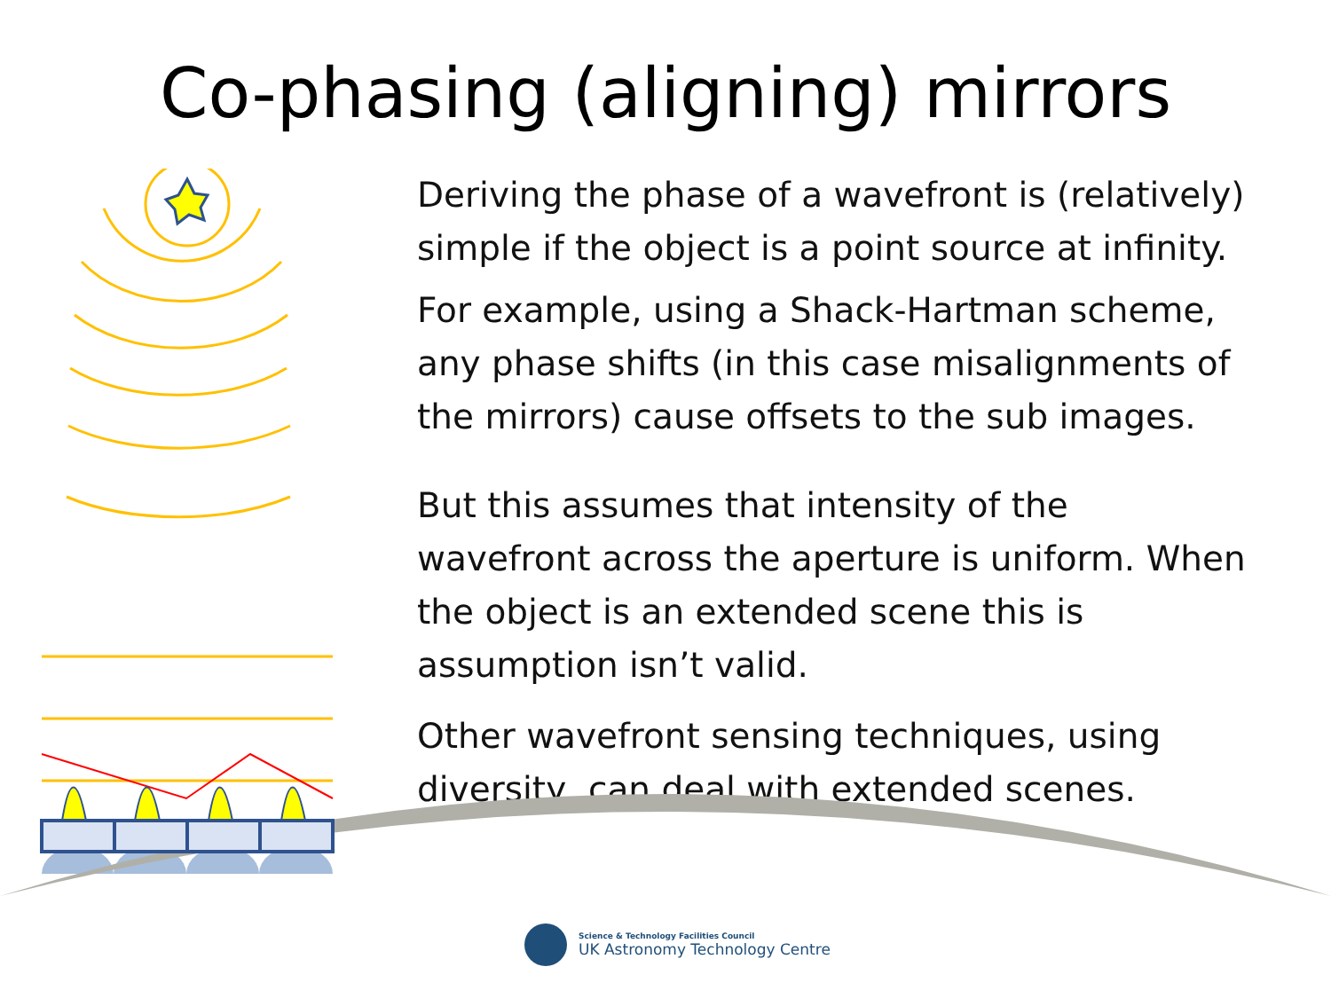Co-phasing (aligning) mirrors
Deriving the phase of a wavefront is (relatively) simple if the object is a point source at infinity.
For example, using a Shack-Hartman scheme, any phase shifts (in this case misalignments of the mirrors) cause offsets to the sub images.
But this assumes that intensity of the wavefront across the aperture is uniform. When the object is an extended scene this is assumption isn’t valid.
Other wavefront sensing techniques, using diversity, can deal with extended scenes.
Science & Technology Facilities Council
UK Astronomy Technology Centre